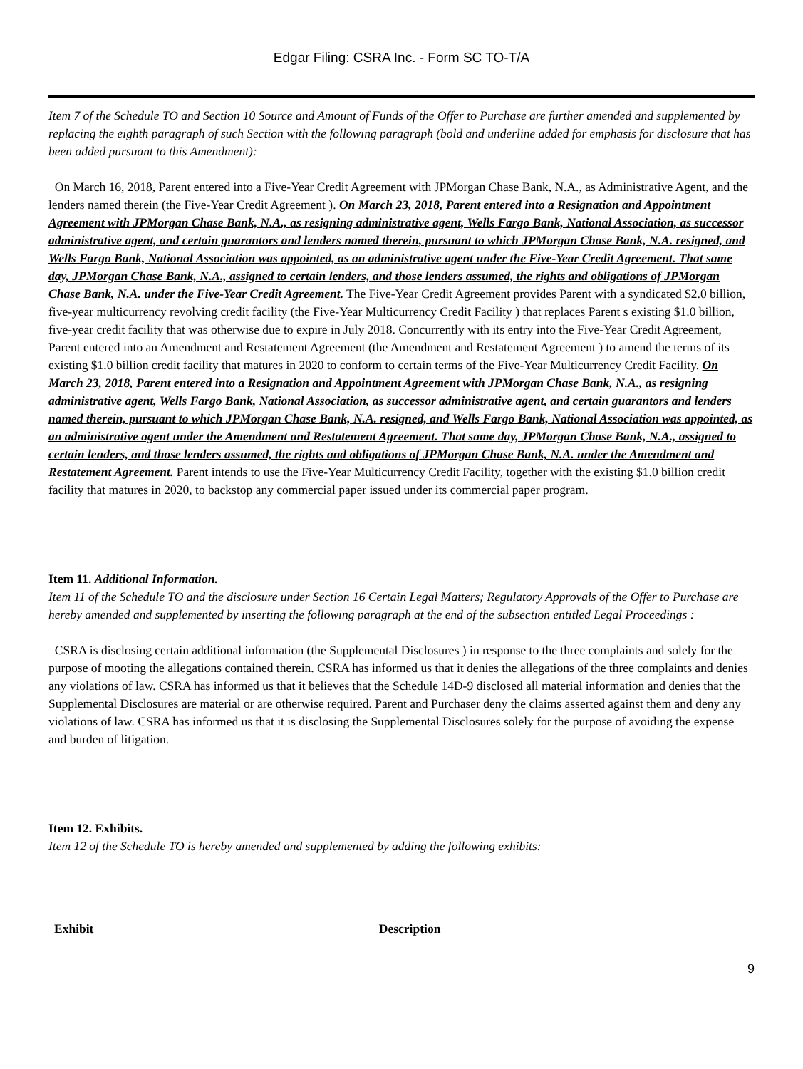Edgar Filing: CSRA Inc. - Form SC TO-T/A
Item 7 of the Schedule TO and Section 10 Source and Amount of Funds of the Offer to Purchase are further amended and supplemented by replacing the eighth paragraph of such Section with the following paragraph (bold and underline added for emphasis for disclosure that has been added pursuant to this Amendment):
On March 16, 2018, Parent entered into a Five-Year Credit Agreement with JPMorgan Chase Bank, N.A., as Administrative Agent, and the lenders named therein (the Five-Year Credit Agreement ). On March 23, 2018, Parent entered into a Resignation and Appointment Agreement with JPMorgan Chase Bank, N.A., as resigning administrative agent, Wells Fargo Bank, National Association, as successor administrative agent, and certain guarantors and lenders named therein, pursuant to which JPMorgan Chase Bank, N.A. resigned, and Wells Fargo Bank, National Association was appointed, as an administrative agent under the Five-Year Credit Agreement. That same day, JPMorgan Chase Bank, N.A., assigned to certain lenders, and those lenders assumed, the rights and obligations of JPMorgan Chase Bank, N.A. under the Five-Year Credit Agreement. The Five-Year Credit Agreement provides Parent with a syndicated $2.0 billion, five-year multicurrency revolving credit facility (the Five-Year Multicurrency Credit Facility ) that replaces Parent s existing $1.0 billion, five-year credit facility that was otherwise due to expire in July 2018. Concurrently with its entry into the Five-Year Credit Agreement, Parent entered into an Amendment and Restatement Agreement (the Amendment and Restatement Agreement ) to amend the terms of its existing $1.0 billion credit facility that matures in 2020 to conform to certain terms of the Five-Year Multicurrency Credit Facility. On March 23, 2018, Parent entered into a Resignation and Appointment Agreement with JPMorgan Chase Bank, N.A., as resigning administrative agent, Wells Fargo Bank, National Association, as successor administrative agent, and certain guarantors and lenders named therein, pursuant to which JPMorgan Chase Bank, N.A. resigned, and Wells Fargo Bank, National Association was appointed, as an administrative agent under the Amendment and Restatement Agreement. That same day, JPMorgan Chase Bank, N.A., assigned to certain lenders, and those lenders assumed, the rights and obligations of JPMorgan Chase Bank, N.A. under the Amendment and Restatement Agreement. Parent intends to use the Five-Year Multicurrency Credit Facility, together with the existing $1.0 billion credit facility that matures in 2020, to backstop any commercial paper issued under its commercial paper program.
Item 11. Additional Information.
Item 11 of the Schedule TO and the disclosure under Section 16 Certain Legal Matters; Regulatory Approvals of the Offer to Purchase are hereby amended and supplemented by inserting the following paragraph at the end of the subsection entitled Legal Proceedings :
CSRA is disclosing certain additional information (the Supplemental Disclosures ) in response to the three complaints and solely for the purpose of mooting the allegations contained therein. CSRA has informed us that it denies the allegations of the three complaints and denies any violations of law. CSRA has informed us that it believes that the Schedule 14D-9 disclosed all material information and denies that the Supplemental Disclosures are material or are otherwise required. Parent and Purchaser deny the claims asserted against them and deny any violations of law. CSRA has informed us that it is disclosing the Supplemental Disclosures solely for the purpose of avoiding the expense and burden of litigation.
Item 12. Exhibits.
Item 12 of the Schedule TO is hereby amended and supplemented by adding the following exhibits:
| Exhibit | Description |
| --- | --- |
9